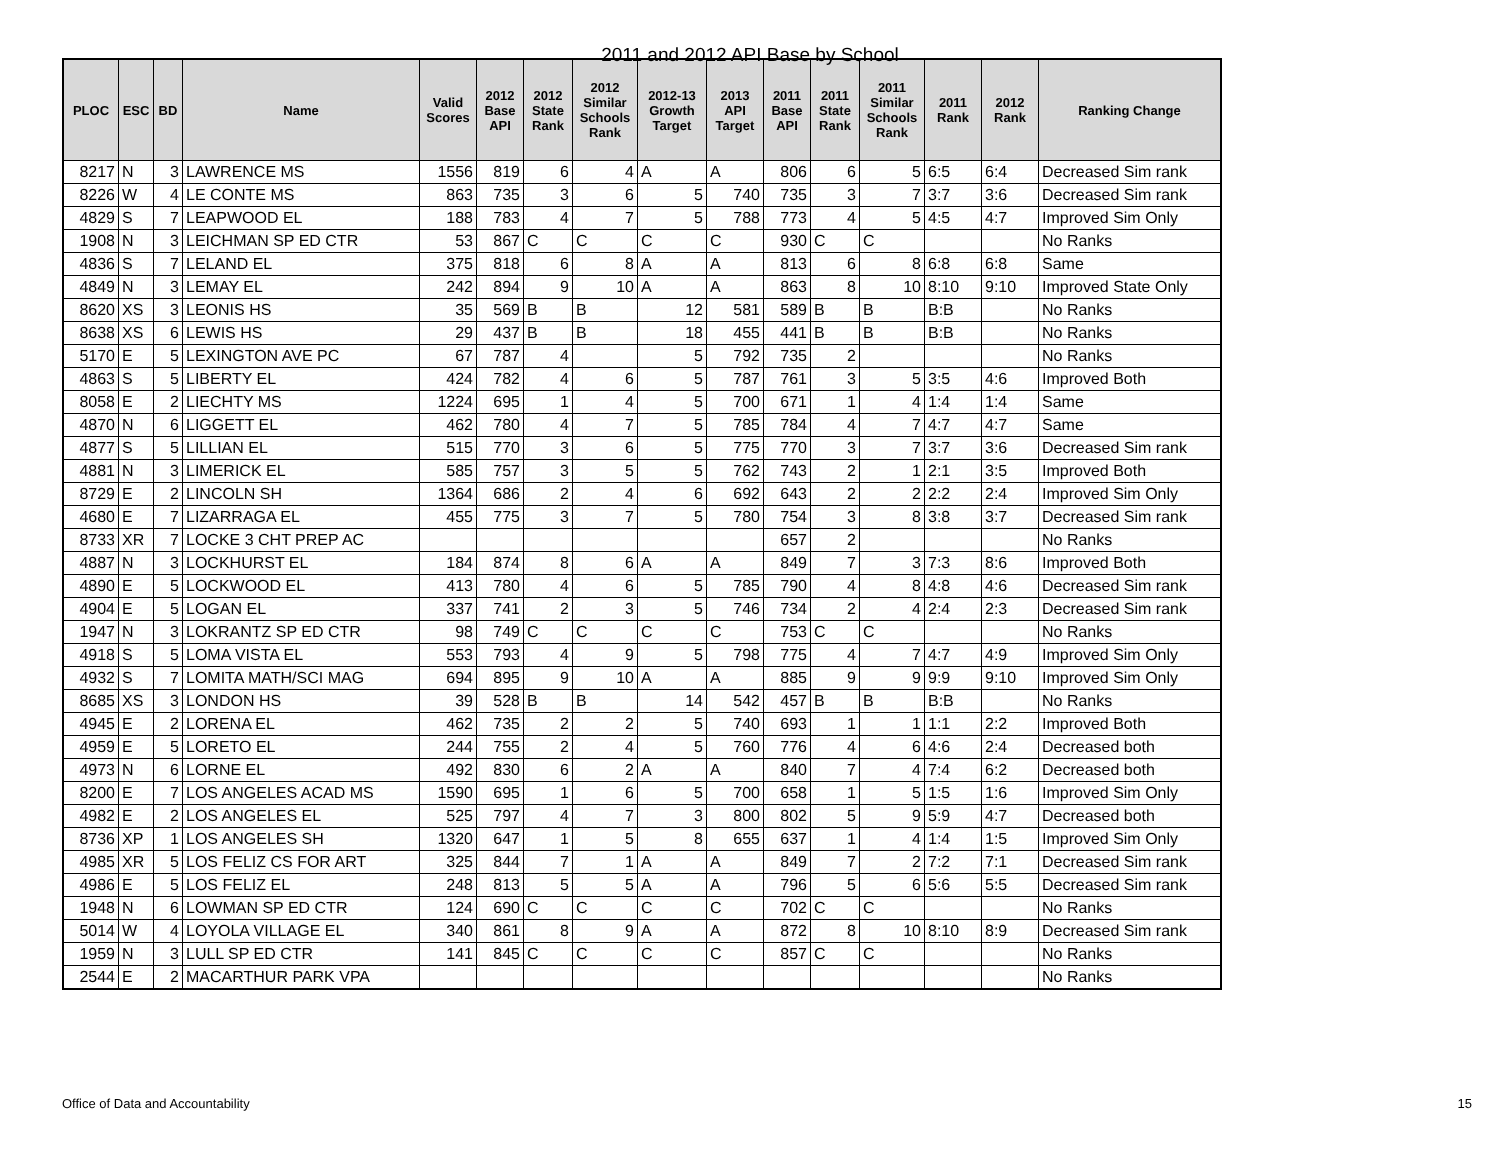2011 and 2012 API Base by School
| PLOC | ESC | BD | Name | Valid Scores | 2012 Base API | 2012 State Rank | 2012 Similar Schools Rank | 2012-13 Growth Target | 2013 API Target | 2011 Base API | 2011 State Rank | 2011 Similar Schools Rank | 2011 Rank | 2012 Rank | Ranking Change |
| --- | --- | --- | --- | --- | --- | --- | --- | --- | --- | --- | --- | --- | --- | --- | --- |
| 8217 | N | 3 | LAWRENCE MS | 1556 | 819 | 6 | 4 | A | A | 806 | 6 | 5 | 6:5 | 6:4 | Decreased Sim rank |
| 8226 | W | 4 | LE CONTE MS | 863 | 735 | 3 | 6 | 5 | 740 | 735 | 3 | 7 | 3:7 | 3:6 | Decreased Sim rank |
| 4829 | S | 7 | LEAPWOOD EL | 188 | 783 | 4 | 7 | 5 | 788 | 773 | 4 | 5 | 4:5 | 4:7 | Improved Sim Only |
| 1908 | N | 3 | LEICHMAN SP ED CTR | 53 | 867 | C | C | C | C | 930 | C | C | | | No Ranks |
| 4836 | S | 7 | LELAND EL | 375 | 818 | 6 | 8 | A | A | 813 | 6 | 8 | 6:8 | 6:8 | Same |
| 4849 | N | 3 | LEMAY EL | 242 | 894 | 9 | 10 | A | A | 863 | 8 | 10 | 8:10 | 9:10 | Improved State Only |
| 8620 | XS | 3 | LEONIS HS | 35 | 569 | B | B | 12 | 581 | 589 | B | B | B:B | | No Ranks |
| 8638 | XS | 6 | LEWIS HS | 29 | 437 | B | B | 18 | 455 | 441 | B | B | B:B | | No Ranks |
| 5170 | E | 5 | LEXINGTON AVE PC | 67 | 787 | 4 | | 5 | 792 | 735 | 2 | | | | No Ranks |
| 4863 | S | 5 | LIBERTY EL | 424 | 782 | 4 | 6 | 5 | 787 | 761 | 3 | 5 | 3:5 | 4:6 | Improved Both |
| 8058 | E | 2 | LIECHTY MS | 1224 | 695 | 1 | 4 | 5 | 700 | 671 | 1 | 4 | 1:4 | 1:4 | Same |
| 4870 | N | 6 | LIGGETT EL | 462 | 780 | 4 | 7 | 5 | 785 | 784 | 4 | 7 | 4:7 | 4:7 | Same |
| 4877 | S | 5 | LILLIAN EL | 515 | 770 | 3 | 6 | 5 | 775 | 770 | 3 | 7 | 3:7 | 3:6 | Decreased Sim rank |
| 4881 | N | 3 | LIMERICK EL | 585 | 757 | 3 | 5 | 5 | 762 | 743 | 2 | 1 | 2:1 | 3:5 | Improved Both |
| 8729 | E | 2 | LINCOLN SH | 1364 | 686 | 2 | 4 | 6 | 692 | 643 | 2 | 2 | 2:2 | 2:4 | Improved Sim Only |
| 4680 | E | 7 | LIZARRAGA EL | 455 | 775 | 3 | 7 | 5 | 780 | 754 | 3 | 8 | 3:8 | 3:7 | Decreased Sim rank |
| 8733 | XR | 7 | LOCKE 3 CHT PREP AC | | | | | | | 657 | 2 | | | | No Ranks |
| 4887 | N | 3 | LOCKHURST EL | 184 | 874 | 8 | 6 | A | A | 849 | 7 | 3 | 7:3 | 8:6 | Improved Both |
| 4890 | E | 5 | LOCKWOOD EL | 413 | 780 | 4 | 6 | 5 | 785 | 790 | 4 | 8 | 4:8 | 4:6 | Decreased Sim rank |
| 4904 | E | 5 | LOGAN EL | 337 | 741 | 2 | 3 | 5 | 746 | 734 | 2 | 4 | 2:4 | 2:3 | Decreased Sim rank |
| 1947 | N | 3 | LOKRANTZ SP ED CTR | 98 | 749 | C | C | C | C | 753 | C | C | | | No Ranks |
| 4918 | S | 5 | LOMA VISTA EL | 553 | 793 | 4 | 9 | 5 | 798 | 775 | 4 | 7 | 4:7 | 4:9 | Improved Sim Only |
| 4932 | S | 7 | LOMITA MATH/SCI MAG | 694 | 895 | 9 | 10 | A | A | 885 | 9 | 9 | 9:9 | 9:10 | Improved Sim Only |
| 8685 | XS | 3 | LONDON HS | 39 | 528 | B | B | 14 | 542 | 457 | B | B | B:B | | No Ranks |
| 4945 | E | 2 | LORENA EL | 462 | 735 | 2 | 2 | 5 | 740 | 693 | 1 | 1 | 1:1 | 2:2 | Improved Both |
| 4959 | E | 5 | LORETO EL | 244 | 755 | 2 | 4 | 5 | 760 | 776 | 4 | 6 | 4:6 | 2:4 | Decreased both |
| 4973 | N | 6 | LORNE EL | 492 | 830 | 6 | 2 | A | A | 840 | 7 | 4 | 7:4 | 6:2 | Decreased both |
| 8200 | E | 7 | LOS ANGELES ACAD MS | 1590 | 695 | 1 | 6 | 5 | 700 | 658 | 1 | 5 | 1:5 | 1:6 | Improved Sim Only |
| 4982 | E | 2 | LOS ANGELES EL | 525 | 797 | 4 | 7 | 3 | 800 | 802 | 5 | 9 | 5:9 | 4:7 | Decreased both |
| 8736 | XP | 1 | LOS ANGELES SH | 1320 | 647 | 1 | 5 | 8 | 655 | 637 | 1 | 4 | 1:4 | 1:5 | Improved Sim Only |
| 4985 | XR | 5 | LOS FELIZ CS FOR ART | 325 | 844 | 7 | 1 | A | A | 849 | 7 | 2 | 7:2 | 7:1 | Decreased Sim rank |
| 4986 | E | 5 | LOS FELIZ EL | 248 | 813 | 5 | 5 | A | A | 796 | 5 | 6 | 5:6 | 5:5 | Decreased Sim rank |
| 1948 | N | 6 | LOWMAN SP ED CTR | 124 | 690 | C | C | C | C | 702 | C | C | | | No Ranks |
| 5014 | W | 4 | LOYOLA VILLAGE EL | 340 | 861 | 8 | 9 | A | A | 872 | 8 | 10 | 8:10 | 8:9 | Decreased Sim rank |
| 1959 | N | 3 | LULL SP ED CTR | 141 | 845 | C | C | C | C | 857 | C | C | | | No Ranks |
| 2544 | E | 2 | MACARTHUR PARK VPA | | | | | | | | | | | | No Ranks |
Office of Data and Accountability 15